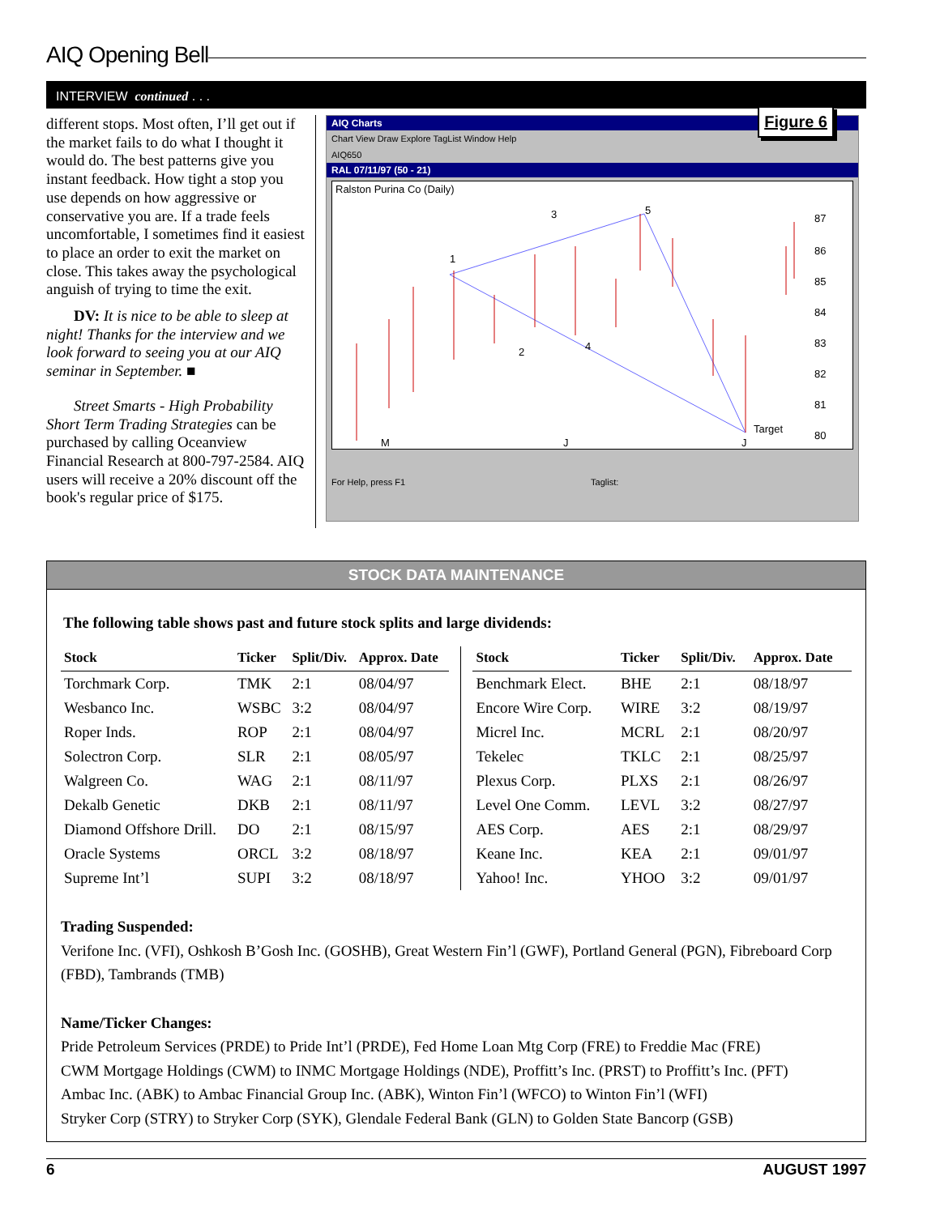AIQ Opening Bell
INTERVIEW continued . . .
different stops. Most often, I’ll get out if the market fails to do what I thought it would do. The best patterns give you instant feedback. How tight a stop you use depends on how aggressive or conservative you are. If a trade feels uncomfortable, I sometimes find it easiest to place an order to exit the market on close. This takes away the psychological anguish of trying to time the exit.
DV: It is nice to be able to sleep at night! Thanks for the interview and we look forward to seeing you at our AIQ seminar in September. ■
Street Smarts - High Probability Short Term Trading Strategies can be purchased by calling Oceanview Financial Research at 800-797-2584. AIQ users will receive a 20% discount off the book's regular price of $175.
AIQ Charts
Chart View Draw Explore TagList Window Help
AIQ650
RAL 07/11/97 (50 - 21)
Ralston Purina Co (Daily)
1
2
3
4
5
Target
87
86
85
84
83
82
81
80
M J J
For Help, press F1 Taglist:
Figure 6
STOCK DATA MAINTENANCE
The following table shows past and future stock splits and large dividends:
| Stock | Ticker | Split/Div. | Approx. Date |
| --- | --- | --- | --- |
| Torchmark Corp. | TMK | 2:1 | 08/04/97 |
| Wesbanco Inc. | WSBC | 3:2 | 08/04/97 |
| Roper Inds. | ROP | 2:1 | 08/04/97 |
| Solectron Corp. | SLR | 2:1 | 08/05/97 |
| Walgreen Co. | WAG | 2:1 | 08/11/97 |
| Dekalb Genetic | DKB | 2:1 | 08/11/97 |
| Diamond Offshore Drill. | DO | 2:1 | 08/15/97 |
| Oracle Systems | ORCL | 3:2 | 08/18/97 |
| Supreme Int’l | SUPI | 3:2 | 08/18/97 |
| Stock | Ticker | Split/Div. | Approx. Date |
| --- | --- | --- | --- |
| Benchmark Elect. | BHE | 2:1 | 08/18/97 |
| Encore Wire Corp. | WIRE | 3:2 | 08/19/97 |
| Micrel Inc. | MCRL | 2:1 | 08/20/97 |
| Tekelec | TKLC | 2:1 | 08/25/97 |
| Plexus Corp. | PLXS | 2:1 | 08/26/97 |
| Level One Comm. | LEVL | 3:2 | 08/27/97 |
| AES Corp. | AES | 2:1 | 08/29/97 |
| Keane Inc. | KEA | 2:1 | 09/01/97 |
| Yahoo! Inc. | YHOO | 3:2 | 09/01/97 |
Trading Suspended:
Verifone Inc. (VFI), Oshkosh B’Gosh Inc. (GOSHB), Great Western Fin’l (GWF), Portland General (PGN), Fibreboard Corp (FBD), Tambrands (TMB)
Name/Ticker Changes:
Pride Petroleum Services (PRDE) to Pride Int’l (PRDE), Fed Home Loan Mtg Corp (FRE) to Freddie Mac (FRE)
CWM Mortgage Holdings (CWM) to INMC Mortgage Holdings (NDE), Proffitt’s Inc. (PRST) to Proffitt’s Inc. (PFT)
Ambac Inc. (ABK) to Ambac Financial Group Inc. (ABK), Winton Fin’l (WFCO) to Winton Fin’l (WFI)
Stryker Corp (STRY) to Stryker Corp (SYK), Glendale Federal Bank (GLN) to Golden State Bancorp (GSB)
6 AUGUST 1997